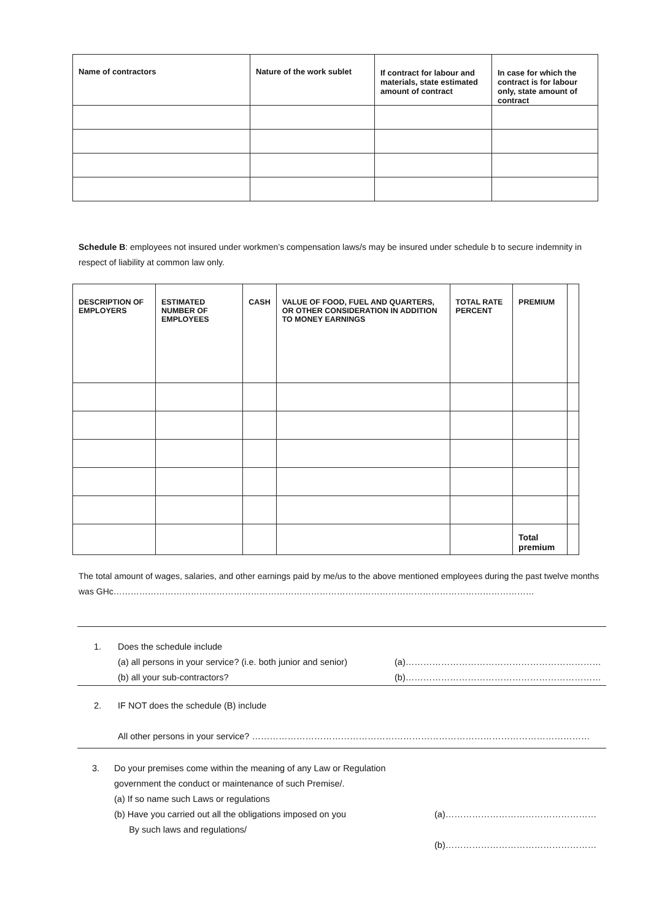| Name of contractors | Nature of the work sublet | If contract for labour and materials, state estimated amount of contract | In case for which the contract is for labour only, state amount of contract |
| --- | --- | --- | --- |
Schedule B: employees not insured under workmen’s compensation laws/s may be insured under schedule b to secure indemnity in respect of liability at common law only.
| DESCRIPTION OF EMPLOYERS | ESTIMATED NUMBER OF EMPLOYEES | CASH | VALUE OF FOOD, FUEL AND QUARTERS, OR OTHER CONSIDERATION IN ADDITION TO MONEY EARNINGS | TOTAL RATE PERCENT | PREMIUM | |
| --- | --- | --- | --- | --- | --- | --- |
| | | | | | Total premium | |
The total amount of wages, salaries, and other earnings paid by me/us to the above mentioned employees during the past twelve months was GHc…………………………………………………………………………………………………………………………………
1. Does the schedule include
(a) all persons in your service? (i.e. both junior and senior)
(b) all your sub-contractors?
(a)…………………………………………………………
(b)…………………………………………………………
2. IF NOT does the schedule (B) include
All other persons in your service? ……………………………………………………………………………………………………
3. Do your premises come within the meaning of any Law or Regulation government the conduct or maintenance of such Premise/.
(a) If so name such Laws or regulations
(b) Have you carried out all the obligations imposed on you
By such laws and regulations/
(a)……………………………………………
(b)……………………………………………